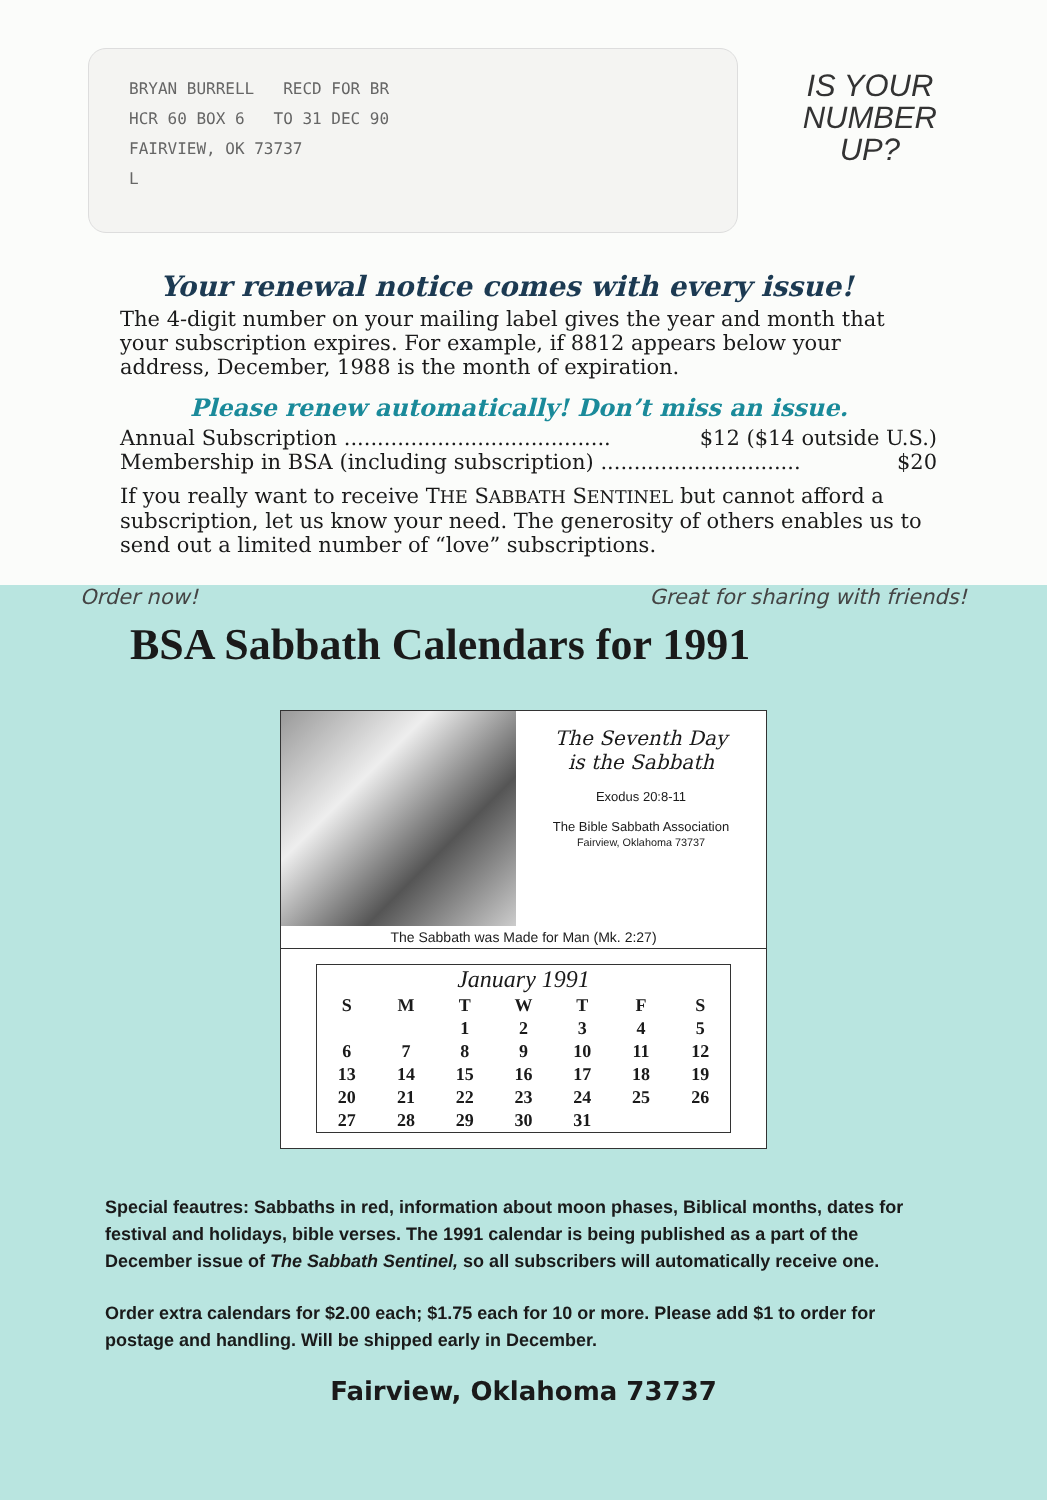BRYAN BURRELL RECD FOR BR
HCR 60 BOX 6 TO 31 DEC 90
FAIRVIEW, OK 73737
L
IS YOUR
NUMBER
UP?
Your renewal notice comes with every issue!
The 4-digit number on your mailing label gives the year and month that your subscription expires. For example, if 8812 appears below your address, December, 1988 is the month of expiration.
Please renew automatically! Don’t miss an issue.
Annual Subscription ........................................ $12 ($14 outside U.S.)
Membership in BSA (including subscription) .............................. $20
If you really want to receive THE SABBATH SENTINEL but cannot afford a subscription, let us know your need. The generosity of others enables us to send out a limited number of “love” subscriptions.
Order now! Great for sharing with friends!
BSA Sabbath Calendars for 1991
The Seventh Day
is the Sabbath
Exodus 20:8-11
The Bible Sabbath Association
Fairview, Oklahoma 73737
The Sabbath was Made for Man (Mk. 2:27)
| January 1991 | | | | | | |
| S | M | T | W | T | F | S |
| | | 1 | 2 | 3 | 4 | 5 |
| 6 | 7 | 8 | 9 | 10 | 11 | 12 |
| 13 | 14 | 15 | 16 | 17 | 18 | 19 |
| 20 | 21 | 22 | 23 | 24 | 25 | 26 |
| 27 | 28 | 29 | 30 | 31 | | |
Special feautres: Sabbaths in red, information about moon phases, Biblical months, dates for festival and holidays, bible verses. The 1991 calendar is being published as a part of the December issue of The Sabbath Sentinel, so all subscribers will automatically receive one.
Order extra calendars for $2.00 each; $1.75 each for 10 or more. Please add $1 to order for postage and handling. Will be shipped early in December.
Fairview, Oklahoma 73737